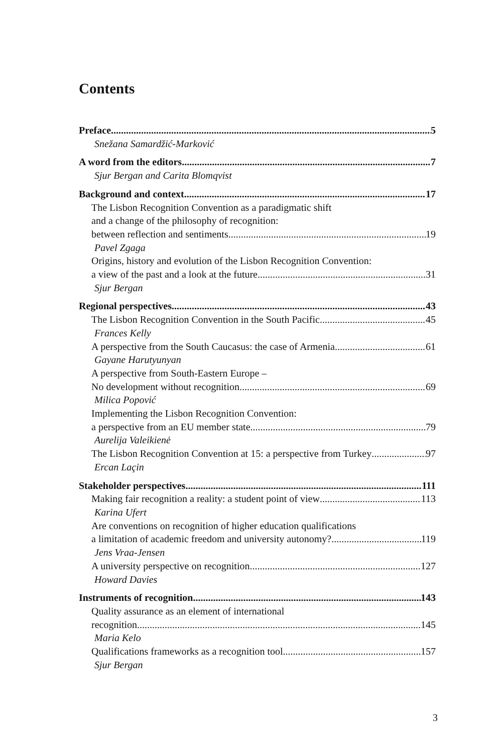Contents
Preface 5
Snežana Samardžić-Marković
A word from the editors 7
Sjur Bergan and Carita Blomqvist
Background and context 17
The Lisbon Recognition Convention as a paradigmatic shift
and a change of the philosophy of recognition:
between reflection and sentiments 19
Pavel Zgaga
Origins, history and evolution of the Lisbon Recognition Convention:
a view of the past and a look at the future 31
Sjur Bergan
Regional perspectives 43
The Lisbon Recognition Convention in the South Pacific 45
Frances Kelly
A perspective from the South Caucasus: the case of Armenia 61
Gayane Harutyunyan
A perspective from South-Eastern Europe –
No development without recognition 69
Milica Popović
Implementing the Lisbon Recognition Convention:
a perspective from an EU member state 79
Aurelija Valeikienė
The Lisbon Recognition Convention at 15: a perspective from Turkey 97
Ercan Laçin
Stakeholder perspectives 111
Making fair recognition a reality: a student point of view 113
Karina Ufert
Are conventions on recognition of higher education qualifications
a limitation of academic freedom and university autonomy? 119
Jens Vraa-Jensen
A university perspective on recognition 127
Howard Davies
Instruments of recognition 143
Quality assurance as an element of international
recognition 145
Maria Kelo
Qualifications frameworks as a recognition tool 157
Sjur Bergan
3